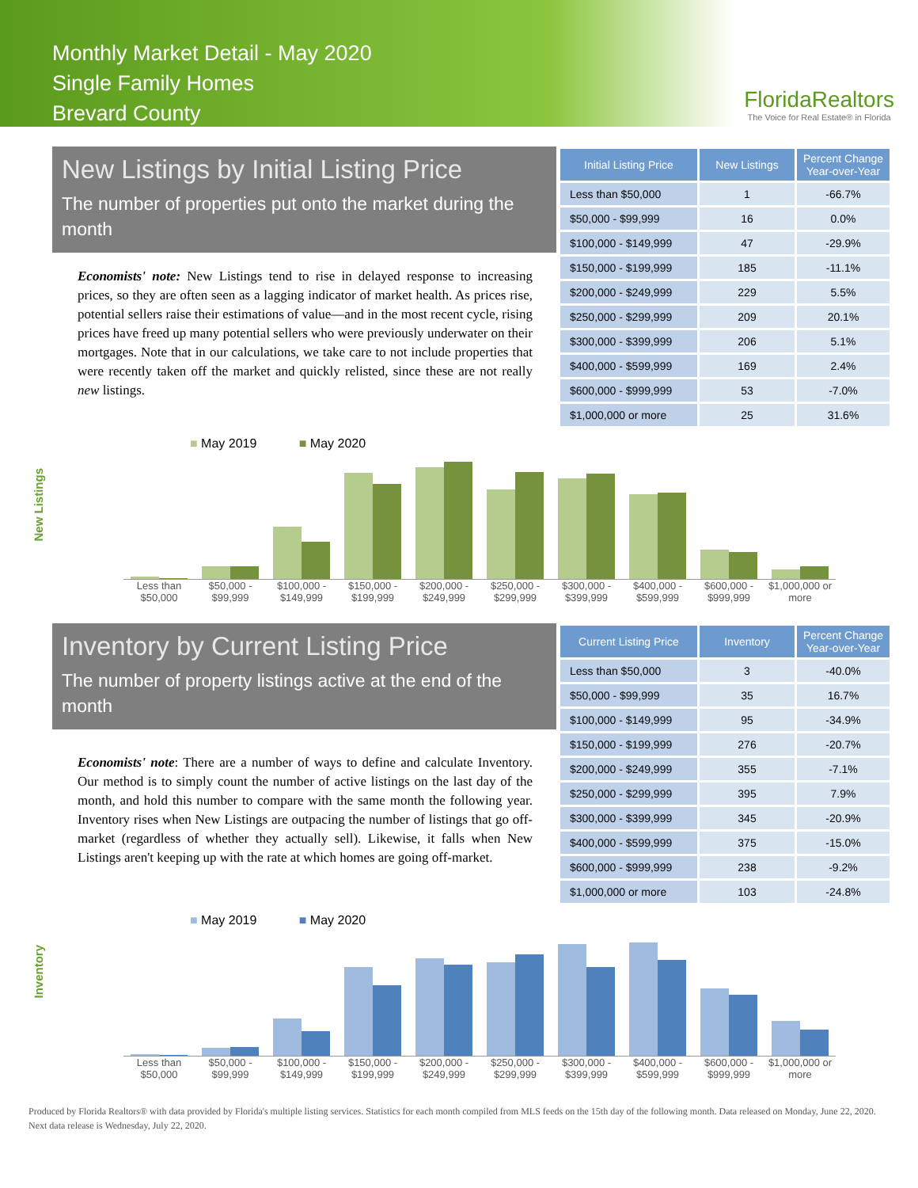Monthly Market Detail - May 2020
Single Family Homes
Brevard County
FloridaRealtors
The Voice for Real Estate® in Florida
New Listings by Initial Listing Price
The number of properties put onto the market during the month
Economists' note: New Listings tend to rise in delayed response to increasing prices, so they are often seen as a lagging indicator of market health. As prices rise, potential sellers raise their estimations of value—and in the most recent cycle, rising prices have freed up many potential sellers who were previously underwater on their mortgages. Note that in our calculations, we take care to not include properties that were recently taken off the market and quickly relisted, since these are not really new listings.
| Initial Listing Price | New Listings | Percent Change Year-over-Year |
| --- | --- | --- |
| Less than $50,000 | 1 | -66.7% |
| $50,000 - $99,999 | 16 | 0.0% |
| $100,000 - $149,999 | 47 | -29.9% |
| $150,000 - $199,999 | 185 | -11.1% |
| $200,000 - $249,999 | 229 | 5.5% |
| $250,000 - $299,999 | 209 | 20.1% |
| $300,000 - $399,999 | 206 | 5.1% |
| $400,000 - $599,999 | 169 | 2.4% |
| $600,000 - $999,999 | 53 | -7.0% |
| $1,000,000 or more | 25 | 31.6% |
■ May 2019 ■ May 2020
New Listings
Less than $50,000
$50,000 - $99,999
$100,000 - $149,999
$150,000 - $199,999
$200,000 - $249,999
$250,000 - $299,999
$300,000 - $399,999
$400,000 - $599,999
$600,000 - $999,999
$1,000,000 or more
Inventory by Current Listing Price
The number of property listings active at the end of the month
Economists' note: There are a number of ways to define and calculate Inventory. Our method is to simply count the number of active listings on the last day of the month, and hold this number to compare with the same month the following year. Inventory rises when New Listings are outpacing the number of listings that go off-market (regardless of whether they actually sell). Likewise, it falls when New Listings aren't keeping up with the rate at which homes are going off-market.
| Current Listing Price | Inventory | Percent Change Year-over-Year |
| --- | --- | --- |
| Less than $50,000 | 3 | -40.0% |
| $50,000 - $99,999 | 35 | 16.7% |
| $100,000 - $149,999 | 95 | -34.9% |
| $150,000 - $199,999 | 276 | -20.7% |
| $200,000 - $249,999 | 355 | -7.1% |
| $250,000 - $299,999 | 395 | 7.9% |
| $300,000 - $399,999 | 345 | -20.9% |
| $400,000 - $599,999 | 375 | -15.0% |
| $600,000 - $999,999 | 238 | -9.2% |
| $1,000,000 or more | 103 | -24.8% |
■ May 2019 ■ May 2020
Inventory
Less than $50,000
$50,000 - $99,999
$100,000 - $149,999
$150,000 - $199,999
$200,000 - $249,999
$250,000 - $299,999
$300,000 - $399,999
$400,000 - $599,999
$600,000 - $999,999
$1,000,000 or more
Produced by Florida Realtors® with data provided by Florida's multiple listing services. Statistics for each month compiled from MLS feeds on the 15th day of the following month. Data released on Monday, June 22, 2020. Next data release is Wednesday, July 22, 2020.